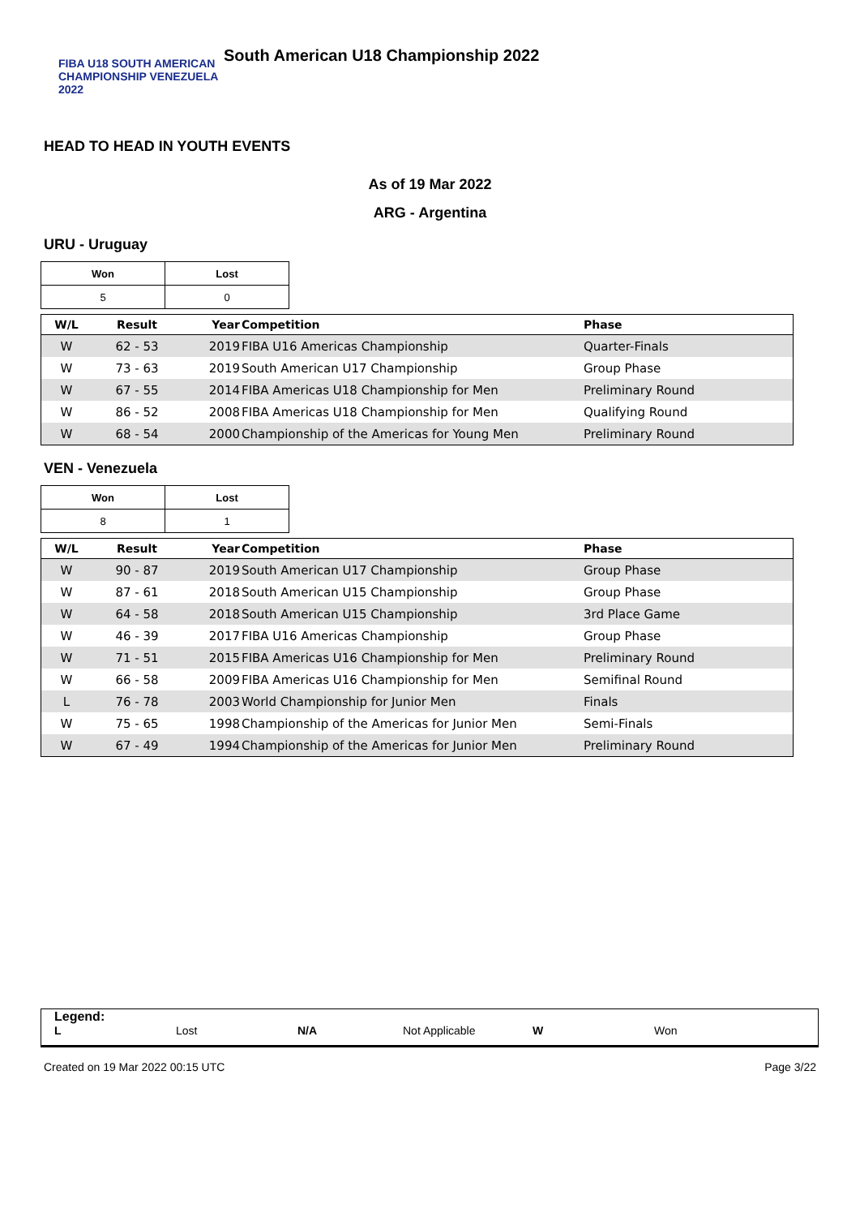FIBA U18 SOUTH AMERICAN CHAMPIONSHIP VENEZUELA 2022
South American U18 Championship 2022
HEAD TO HEAD IN YOUTH EVENTS
As of 19 Mar 2022
ARG - Argentina
URU - Uruguay
| Won | Lost |
| 5 | 0 |
| W/L | Result | Year | Competition | Phase |
| --- | --- | --- | --- | --- |
| W | 62 - 53 | 2019 | FIBA U16 Americas Championship | Quarter-Finals |
| W | 73 - 63 | 2019 | South American U17 Championship | Group Phase |
| W | 67 - 55 | 2014 | FIBA Americas U18 Championship for Men | Preliminary Round |
| W | 86 - 52 | 2008 | FIBA Americas U18 Championship for Men | Qualifying Round |
| W | 68 - 54 | 2000 | Championship of the Americas for Young Men | Preliminary Round |
VEN - Venezuela
| Won | Lost |
| 8 | 1 |
| W/L | Result | Year | Competition | Phase |
| --- | --- | --- | --- | --- |
| W | 90 - 87 | 2019 | South American U17 Championship | Group Phase |
| W | 87 - 61 | 2018 | South American U15 Championship | Group Phase |
| W | 64 - 58 | 2018 | South American U15 Championship | 3rd Place Game |
| W | 46 - 39 | 2017 | FIBA U16 Americas Championship | Group Phase |
| W | 71 - 51 | 2015 | FIBA Americas U16 Championship for Men | Preliminary Round |
| W | 66 - 58 | 2009 | FIBA Americas U16 Championship for Men | Semifinal Round |
| L | 76 - 78 | 2003 | World Championship for Junior Men | Finals |
| W | 75 - 65 | 1998 | Championship of the Americas for Junior Men | Semi-Finals |
| W | 67 - 49 | 1994 | Championship of the Americas for Junior Men | Preliminary Round |
Legend:
L Lost N/A Not Applicable W Won
Created on 19 Mar 2022 00:15 UTC Page 3/22